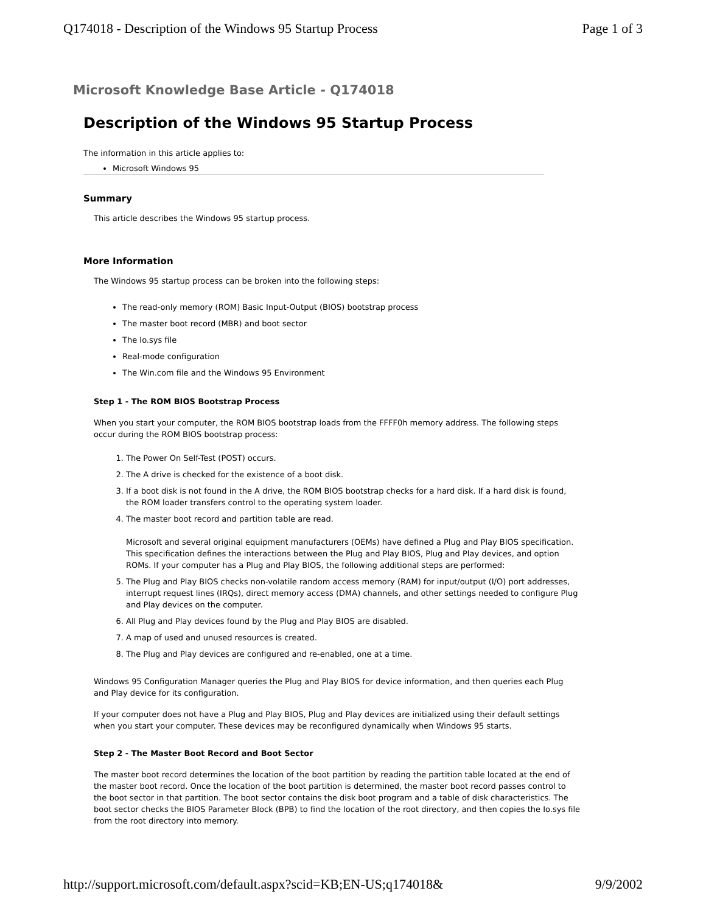Q174018 - Description of the Windows 95 Startup Process Page 1 of 3
Microsoft Knowledge Base Article - Q174018
Description of the Windows 95 Startup Process
The information in this article applies to:
Microsoft Windows 95
Summary
This article describes the Windows 95 startup process.
More Information
The Windows 95 startup process can be broken into the following steps:
The read-only memory (ROM) Basic Input-Output (BIOS) bootstrap process
The master boot record (MBR) and boot sector
The Io.sys file
Real-mode configuration
The Win.com file and the Windows 95 Environment
Step 1 - The ROM BIOS Bootstrap Process
When you start your computer, the ROM BIOS bootstrap loads from the FFFF0h memory address. The following steps occur during the ROM BIOS bootstrap process:
1. The Power On Self-Test (POST) occurs.
2. The A drive is checked for the existence of a boot disk.
3. If a boot disk is not found in the A drive, the ROM BIOS bootstrap checks for a hard disk. If a hard disk is found, the ROM loader transfers control to the operating system loader.
4. The master boot record and partition table are read.
Microsoft and several original equipment manufacturers (OEMs) have defined a Plug and Play BIOS specification. This specification defines the interactions between the Plug and Play BIOS, Plug and Play devices, and option ROMs. If your computer has a Plug and Play BIOS, the following additional steps are performed:
5. The Plug and Play BIOS checks non-volatile random access memory (RAM) for input/output (I/O) port addresses, interrupt request lines (IRQs), direct memory access (DMA) channels, and other settings needed to configure Plug and Play devices on the computer.
6. All Plug and Play devices found by the Plug and Play BIOS are disabled.
7. A map of used and unused resources is created.
8. The Plug and Play devices are configured and re-enabled, one at a time.
Windows 95 Configuration Manager queries the Plug and Play BIOS for device information, and then queries each Plug and Play device for its configuration.
If your computer does not have a Plug and Play BIOS, Plug and Play devices are initialized using their default settings when you start your computer. These devices may be reconfigured dynamically when Windows 95 starts.
Step 2 - The Master Boot Record and Boot Sector
The master boot record determines the location of the boot partition by reading the partition table located at the end of the master boot record. Once the location of the boot partition is determined, the master boot record passes control to the boot sector in that partition. The boot sector contains the disk boot program and a table of disk characteristics. The boot sector checks the BIOS Parameter Block (BPB) to find the location of the root directory, and then copies the Io.sys file from the root directory into memory.
http://support.microsoft.com/default.aspx?scid=KB;EN-US;q174018& 9/9/2002